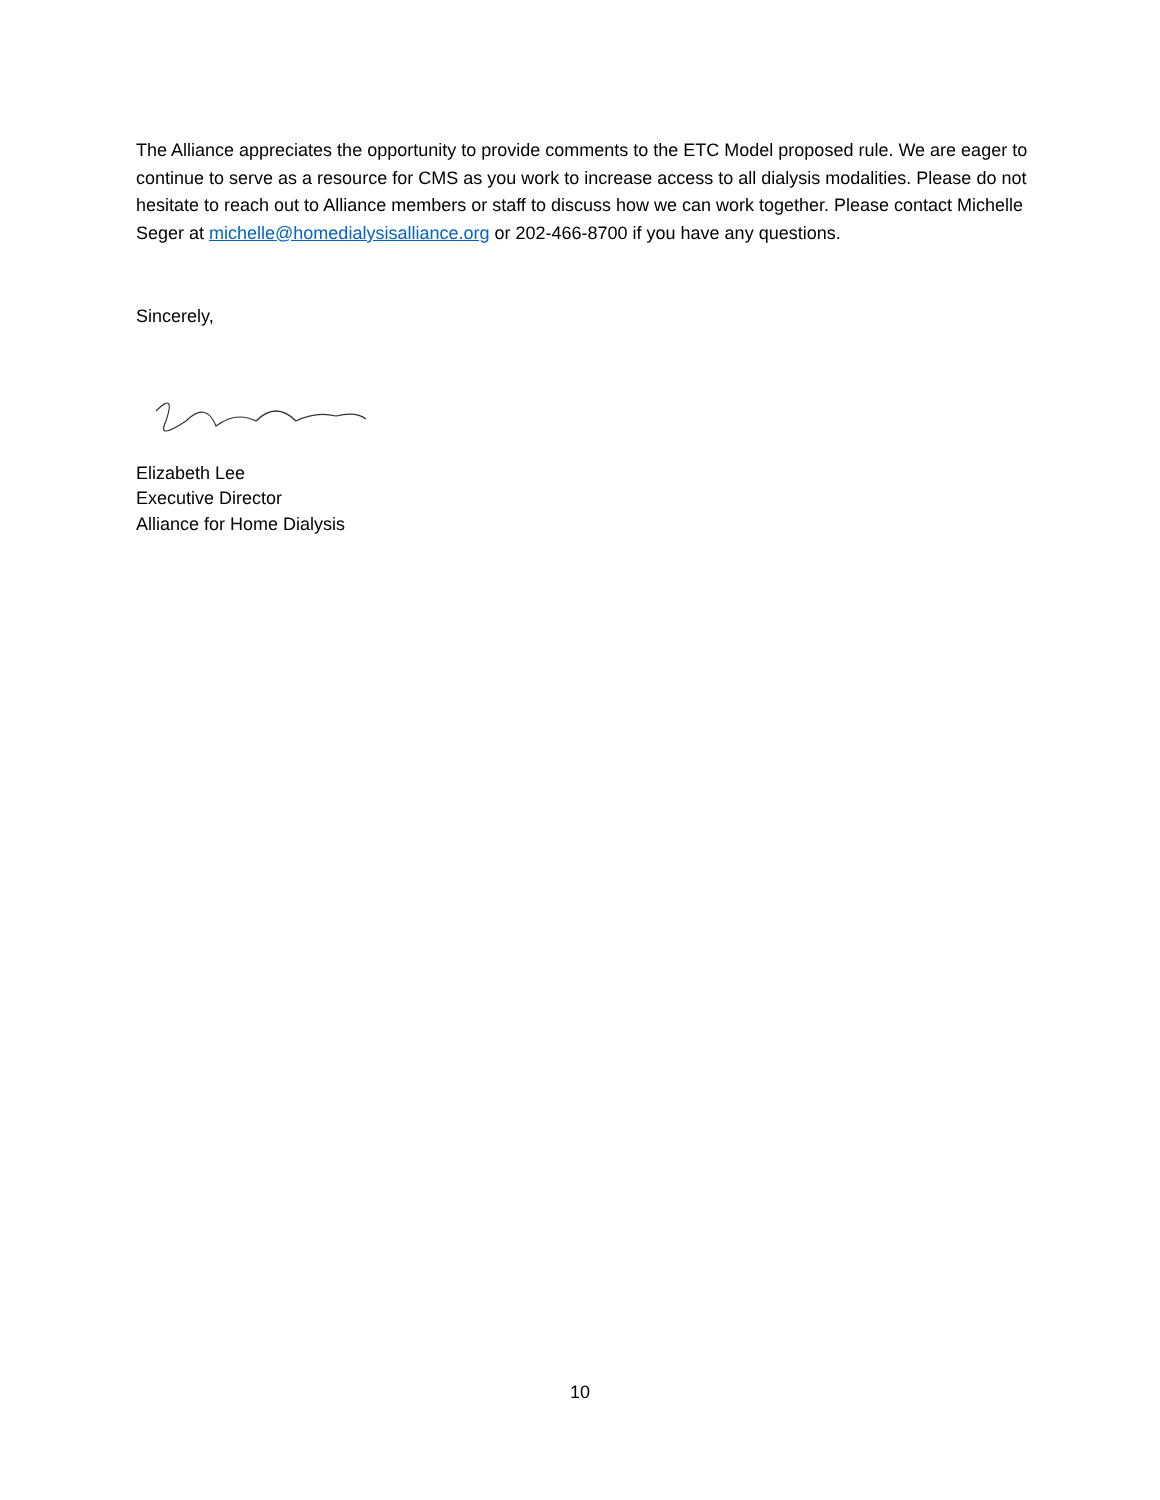The Alliance appreciates the opportunity to provide comments to the ETC Model proposed rule. We are eager to continue to serve as a resource for CMS as you work to increase access to all dialysis modalities. Please do not hesitate to reach out to Alliance members or staff to discuss how we can work together. Please contact Michelle Seger at michelle@homedialysisalliance.org or 202-466-8700 if you have any questions.
Sincerely,
Elizabeth Lee
Executive Director
Alliance for Home Dialysis
10